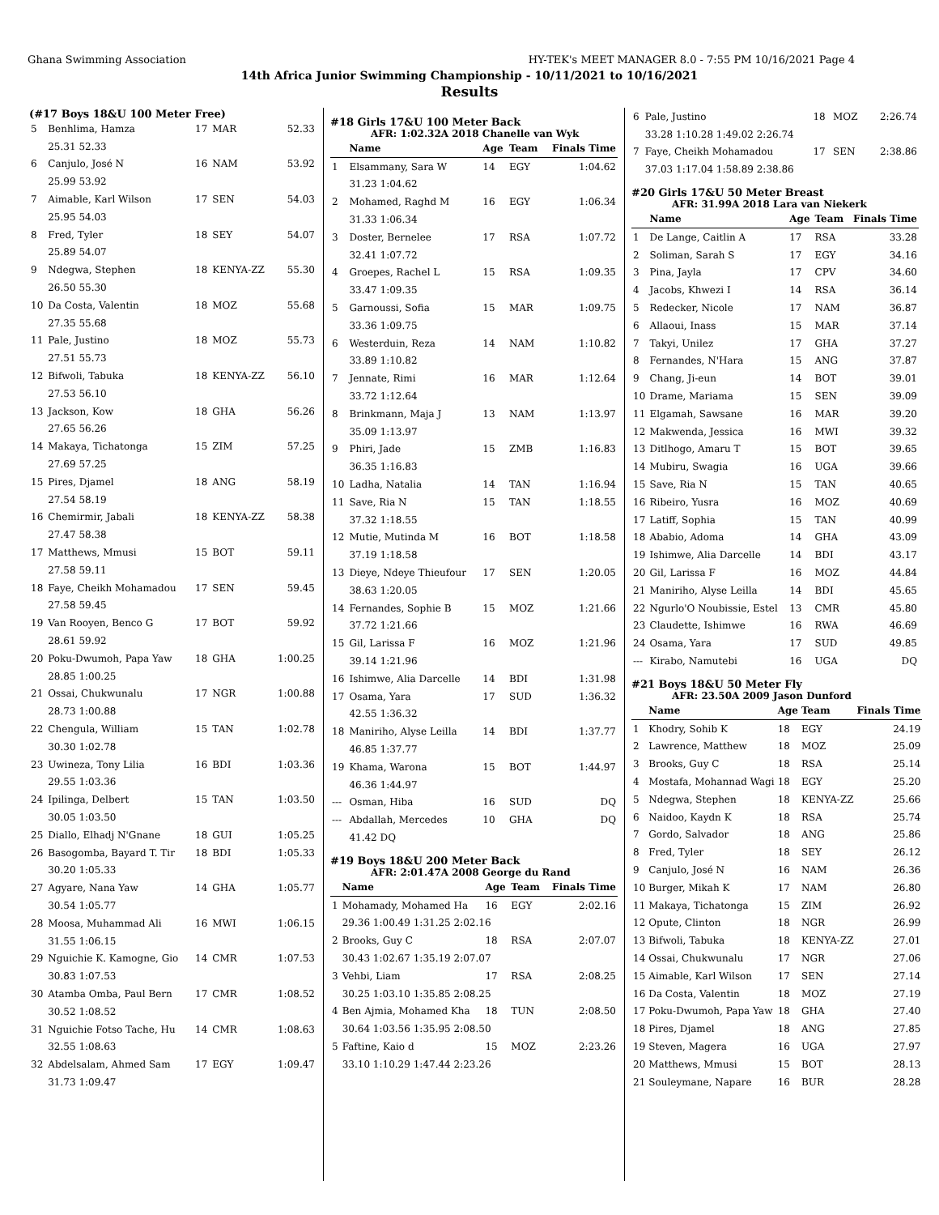Ghana Swimming Association HY-TEK's MEET MANAGER 8.0 - 7:55 PM 10/16/2021 Page 4
14th Africa Junior Swimming Championship - 10/11/2021 to 10/16/2021
Results
(#17 Boys 18&U 100 Meter Free)
| 5 | Benhlima, Hamza | 17 | MAR | 52.33 |
| | 25.31 52.33 | | | |
| 6 | Canjulo, José N | 16 | NAM | 53.92 |
| | 25.99 53.92 | | | |
| 7 | Aimable, Karl Wilson | 17 | SEN | 54.03 |
| | 25.95 54.03 | | | |
| 8 | Fred, Tyler | 18 | SEY | 54.07 |
| | 25.89 54.07 | | | |
| 9 | Ndegwa, Stephen | 18 | KENYA-ZZ | 55.30 |
| | 26.50 55.30 | | | |
| 10 | Da Costa, Valentin | 18 | MOZ | 55.68 |
| | 27.35 55.68 | | | |
| 11 | Pale, Justino | 18 | MOZ | 55.73 |
| | 27.51 55.73 | | | |
| 12 | Bifwoli, Tabuka | 18 | KENYA-ZZ | 56.10 |
| | 27.53 56.10 | | | |
| 13 | Jackson, Kow | 18 | GHA | 56.26 |
| | 27.65 56.26 | | | |
| 14 | Makaya, Tichatonga | 15 | ZIM | 57.25 |
| | 27.69 57.25 | | | |
| 15 | Pires, Djamel | 18 | ANG | 58.19 |
| | 27.54 58.19 | | | |
| 16 | Chemirmir, Jabali | 18 | KENYA-ZZ | 58.38 |
| | 27.47 58.38 | | | |
| 17 | Matthews, Mmusi | 15 | BOT | 59.11 |
| | 27.58 59.11 | | | |
| 18 | Faye, Cheikh Mohamadou | 17 | SEN | 59.45 |
| | 27.58 59.45 | | | |
| 19 | Van Rooyen, Benco G | 17 | BOT | 59.92 |
| | 28.61 59.92 | | | |
| 20 | Poku-Dwumoh, Papa Yaw | 18 | GHA | 1:00.25 |
| | 28.85 1:00.25 | | | |
| 21 | Ossai, Chukwunalu | 17 | NGR | 1:00.88 |
| | 28.73 1:00.88 | | | |
| 22 | Chengula, William | 15 | TAN | 1:02.78 |
| | 30.30 1:02.78 | | | |
| 23 | Uwineza, Tony Lilia | 16 | BDI | 1:03.36 |
| | 29.55 1:03.36 | | | |
| 24 | Ipilinga, Delbert | 15 | TAN | 1:03.50 |
| | 30.05 1:03.50 | | | |
| 25 | Diallo, Elhadj N'Gnane | 18 | GUI | 1:05.25 |
| 26 | Basogomba, Bayard T. Tir | 18 | BDI | 1:05.33 |
| | 30.20 1:05.33 | | | |
| 27 | Agyare, Nana Yaw | 14 | GHA | 1:05.77 |
| | 30.54 1:05.77 | | | |
| 28 | Moosa, Muhammad Ali | 16 | MWI | 1:06.15 |
| | 31.55 1:06.15 | | | |
| 29 | Nguichie K. Kamogne, Gio | 14 | CMR | 1:07.53 |
| | 30.83 1:07.53 | | | |
| 30 | Atamba Omba, Paul Bern | 17 | CMR | 1:08.52 |
| | 30.52 1:08.52 | | | |
| 31 | Nguichie Fotso Tache, Hu | 14 | CMR | 1:08.63 |
| | 32.55 1:08.63 | | | |
| 32 | Abdelsalam, Ahmed Sam | 17 | EGY | 1:09.47 |
| | 31.73 1:09.47 | | | |
#18 Girls 17&U 100 Meter Back
AFR: 1:02.32A 2018 Chanelle van Wyk
| | Name | Age | Team | Finals Time |
| --- | --- | --- | --- | --- |
| 1 | Elsammany, Sara W | 14 | EGY | 1:04.62 |
| | 31.23 1:04.62 | | | |
| 2 | Mohamed, Raghd M | 16 | EGY | 1:06.34 |
| | 31.33 1:06.34 | | | |
| 3 | Doster, Bernelee | 17 | RSA | 1:07.72 |
| | 32.41 1:07.72 | | | |
| 4 | Groepes, Rachel L | 15 | RSA | 1:09.35 |
| | 33.47 1:09.35 | | | |
| 5 | Garnoussi, Sofia | 15 | MAR | 1:09.75 |
| | 33.36 1:09.75 | | | |
| 6 | Westerduin, Reza | 14 | NAM | 1:10.82 |
| | 33.89 1:10.82 | | | |
| 7 | Jennate, Rimi | 16 | MAR | 1:12.64 |
| | 33.72 1:12.64 | | | |
| 8 | Brinkmann, Maja J | 13 | NAM | 1:13.97 |
| | 35.09 1:13.97 | | | |
| 9 | Phiri, Jade | 15 | ZMB | 1:16.83 |
| | 36.35 1:16.83 | | | |
| 10 | Ladha, Natalia | 14 | TAN | 1:16.94 |
| 11 | Save, Ria N | 15 | TAN | 1:18.55 |
| | 37.32 1:18.55 | | | |
| 12 | Mutie, Mutinda M | 16 | BOT | 1:18.58 |
| | 37.19 1:18.58 | | | |
| 13 | Dieye, Ndeye Thieufour | 17 | SEN | 1:20.05 |
| | 38.63 1:20.05 | | | |
| 14 | Fernandes, Sophie B | 15 | MOZ | 1:21.66 |
| | 37.72 1:21.66 | | | |
| 15 | Gil, Larissa F | 16 | MOZ | 1:21.96 |
| | 39.14 1:21.96 | | | |
| 16 | Ishimwe, Alia Darcelle | 14 | BDI | 1:31.98 |
| 17 | Osama, Yara | 17 | SUD | 1:36.32 |
| | 42.55 1:36.32 | | | |
| 18 | Maniriho, Alyse Leilla | 14 | BDI | 1:37.77 |
| | 46.85 1:37.77 | | | |
| 19 | Khama, Warona | 15 | BOT | 1:44.97 |
| | 46.36 1:44.97 | | | |
| --- | Osman, Hiba | 16 | SUD | DQ |
| --- | Abdallah, Mercedes | 10 | GHA | DQ |
| | 41.42 DQ | | | |
#19 Boys 18&U 200 Meter Back
AFR: 2:01.47A 2008 George du Rand
| | Name | Age | Team | Finals Time |
| --- | --- | --- | --- | --- |
| 1 | Mohamady, Mohamed Ha | 16 | EGY | 2:02.16 |
| | 29.36 1:00.49 1:31.25 2:02.16 | | | |
| 2 | Brooks, Guy C | 18 | RSA | 2:07.07 |
| | 30.43 1:02.67 1:35.19 2:07.07 | | | |
| 3 | Vehbi, Liam | 17 | RSA | 2:08.25 |
| | 30.25 1:03.10 1:35.85 2:08.25 | | | |
| 4 | Ben Ajmia, Mohamed Kha | 18 | TUN | 2:08.50 |
| | 30.64 1:03.56 1:35.95 2:08.50 | | | |
| 5 | Faftine, Kaio d | 15 | MOZ | 2:23.26 |
| | 33.10 1:10.29 1:47.44 2:23.26 | | | |
| 6 | Pale, Justino | 18 | MOZ | 2:26.74 |
| | 33.28 1:10.28 1:49.02 2:26.74 | | | |
| 7 | Faye, Cheikh Mohamadou | 17 | SEN | 2:38.86 |
| | 37.03 1:17.04 1:58.89 2:38.86 | | | |
#20 Girls 17&U 50 Meter Breast
AFR: 31.99A 2018 Lara van Niekerk
| | Name | Age | Team | Finals Time |
| --- | --- | --- | --- | --- |
| 1 | De Lange, Caitlin A | 17 | RSA | 33.28 |
| 2 | Soliman, Sarah S | 17 | EGY | 34.16 |
| 3 | Pina, Jayla | 17 | CPV | 34.60 |
| 4 | Jacobs, Khwezi I | 14 | RSA | 36.14 |
| 5 | Redecker, Nicole | 17 | NAM | 36.87 |
| 6 | Allaoui, Inass | 15 | MAR | 37.14 |
| 7 | Takyi, Unilez | 17 | GHA | 37.27 |
| 8 | Fernandes, N'Hara | 15 | ANG | 37.87 |
| 9 | Chang, Ji-eun | 14 | BOT | 39.01 |
| 10 | Drame, Mariama | 15 | SEN | 39.09 |
| 11 | Elgamah, Sawsane | 16 | MAR | 39.20 |
| 12 | Makwenda, Jessica | 16 | MWI | 39.32 |
| 13 | Ditlhogo, Amaru T | 15 | BOT | 39.65 |
| 14 | Mubiru, Swagia | 16 | UGA | 39.66 |
| 15 | Save, Ria N | 15 | TAN | 40.65 |
| 16 | Ribeiro, Yusra | 16 | MOZ | 40.69 |
| 17 | Latiff, Sophia | 15 | TAN | 40.99 |
| 18 | Ababio, Adoma | 14 | GHA | 43.09 |
| 19 | Ishimwe, Alia Darcelle | 14 | BDI | 43.17 |
| 20 | Gil, Larissa F | 16 | MOZ | 44.84 |
| 21 | Maniriho, Alyse Leilla | 14 | BDI | 45.65 |
| 22 | Ngurlo'O Noubissie, Estel | 13 | CMR | 45.80 |
| 23 | Claudette, Ishimwe | 16 | RWA | 46.69 |
| 24 | Osama, Yara | 17 | SUD | 49.85 |
| --- | Kirabo, Namutebi | 16 | UGA | DQ |
#21 Boys 18&U 50 Meter Fly
AFR: 23.50A 2009 Jason Dunford
| | Name | Age | Team | Finals Time |
| --- | --- | --- | --- | --- |
| 1 | Khodry, Sohib K | 18 | EGY | 24.19 |
| 2 | Lawrence, Matthew | 18 | MOZ | 25.09 |
| 3 | Brooks, Guy C | 18 | RSA | 25.14 |
| 4 | Mostafa, Mohannad Wagi | 18 | EGY | 25.20 |
| 5 | Ndegwa, Stephen | 18 | KENYA-ZZ | 25.66 |
| 6 | Naidoo, Kaydn K | 18 | RSA | 25.74 |
| 7 | Gordo, Salvador | 18 | ANG | 25.86 |
| 8 | Fred, Tyler | 18 | SEY | 26.12 |
| 9 | Canjulo, José N | 16 | NAM | 26.36 |
| 10 | Burger, Mikah K | 17 | NAM | 26.80 |
| 11 | Makaya, Tichatonga | 15 | ZIM | 26.92 |
| 12 | Opute, Clinton | 18 | NGR | 26.99 |
| 13 | Bifwoli, Tabuka | 18 | KENYA-ZZ | 27.01 |
| 14 | Ossai, Chukwunalu | 17 | NGR | 27.06 |
| 15 | Aimable, Karl Wilson | 17 | SEN | 27.14 |
| 16 | Da Costa, Valentin | 18 | MOZ | 27.19 |
| 17 | Poku-Dwumoh, Papa Yaw | 18 | GHA | 27.40 |
| 18 | Pires, Djamel | 18 | ANG | 27.85 |
| 19 | Steven, Magera | 16 | UGA | 27.97 |
| 20 | Matthews, Mmusi | 15 | BOT | 28.13 |
| 21 | Souleymane, Napare | 16 | BUR | 28.28 |